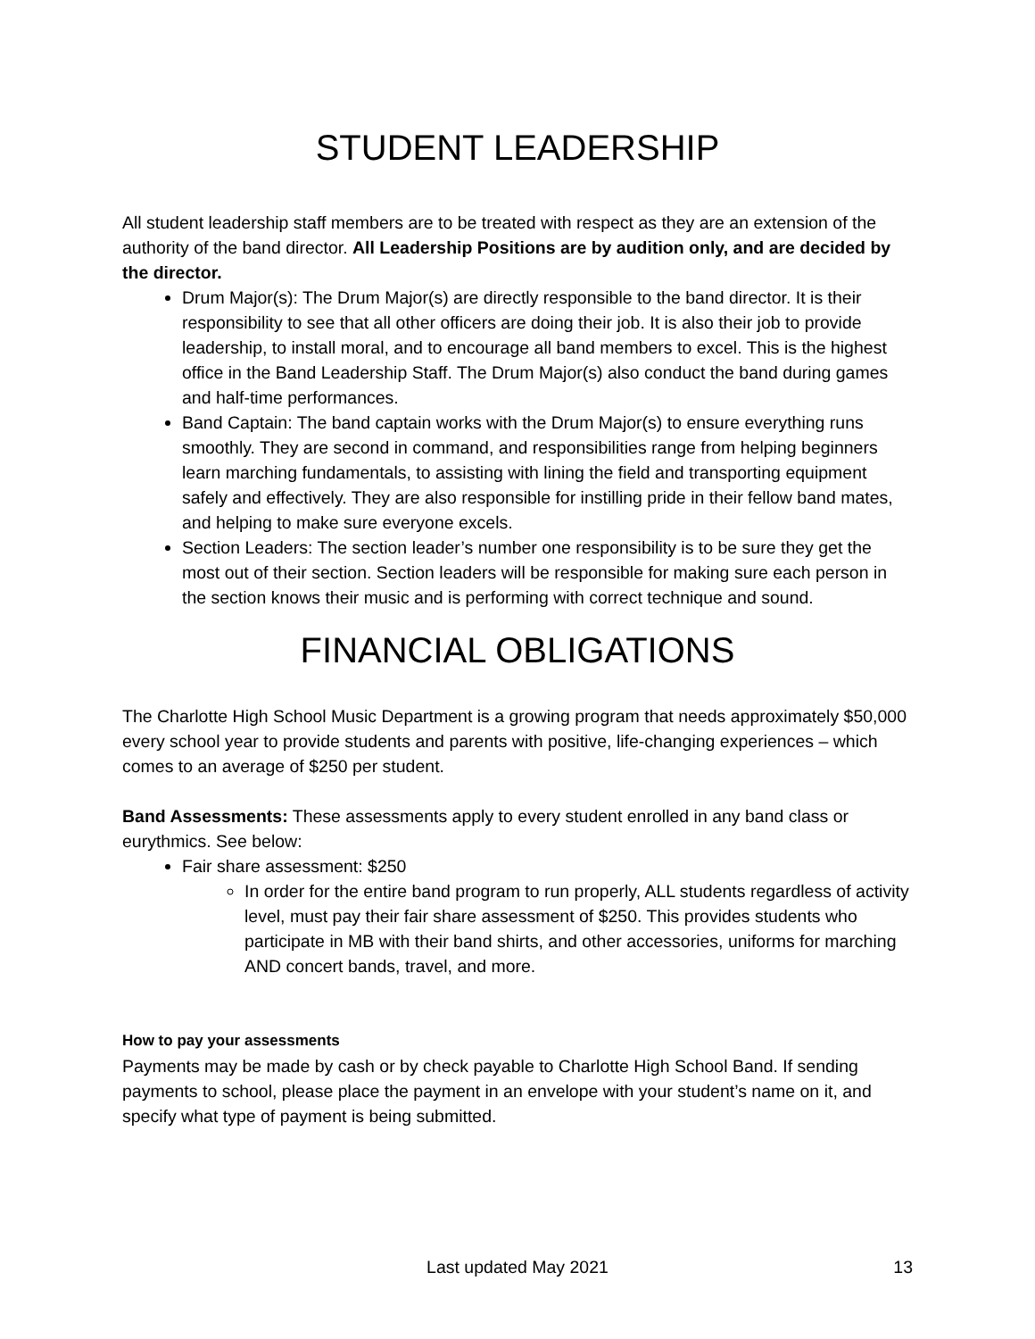STUDENT LEADERSHIP
All student leadership staff members are to be treated with respect as they are an extension of the authority of the band director. All Leadership Positions are by audition only, and are decided by the director.
Drum Major(s): The Drum Major(s) are directly responsible to the band director. It is their responsibility to see that all other officers are doing their job. It is also their job to provide leadership, to install moral, and to encourage all band members to excel. This is the highest office in the Band Leadership Staff. The Drum Major(s) also conduct the band during games and half-time performances.
Band Captain: The band captain works with the Drum Major(s) to ensure everything runs smoothly. They are second in command, and responsibilities range from helping beginners learn marching fundamentals, to assisting with lining the field and transporting equipment safely and effectively. They are also responsible for instilling pride in their fellow band mates, and helping to make sure everyone excels.
Section Leaders: The section leader’s number one responsibility is to be sure they get the most out of their section. Section leaders will be responsible for making sure each person in the section knows their music and is performing with correct technique and sound.
FINANCIAL OBLIGATIONS
The Charlotte High School Music Department is a growing program that needs approximately $50,000 every school year to provide students and parents with positive, life-changing experiences – which comes to an average of $250 per student.
Band Assessments: These assessments apply to every student enrolled in any band class or eurythmics. See below:
Fair share assessment: $250
In order for the entire band program to run properly, ALL students regardless of activity level, must pay their fair share assessment of $250. This provides students who participate in MB with their band shirts, and other accessories, uniforms for marching AND concert bands, travel, and more.
How to pay your assessments
Payments may be made by cash or by check payable to Charlotte High School Band. If sending payments to school, please place the payment in an envelope with your student’s name on it, and specify what type of payment is being submitted.
Last updated May 2021 13